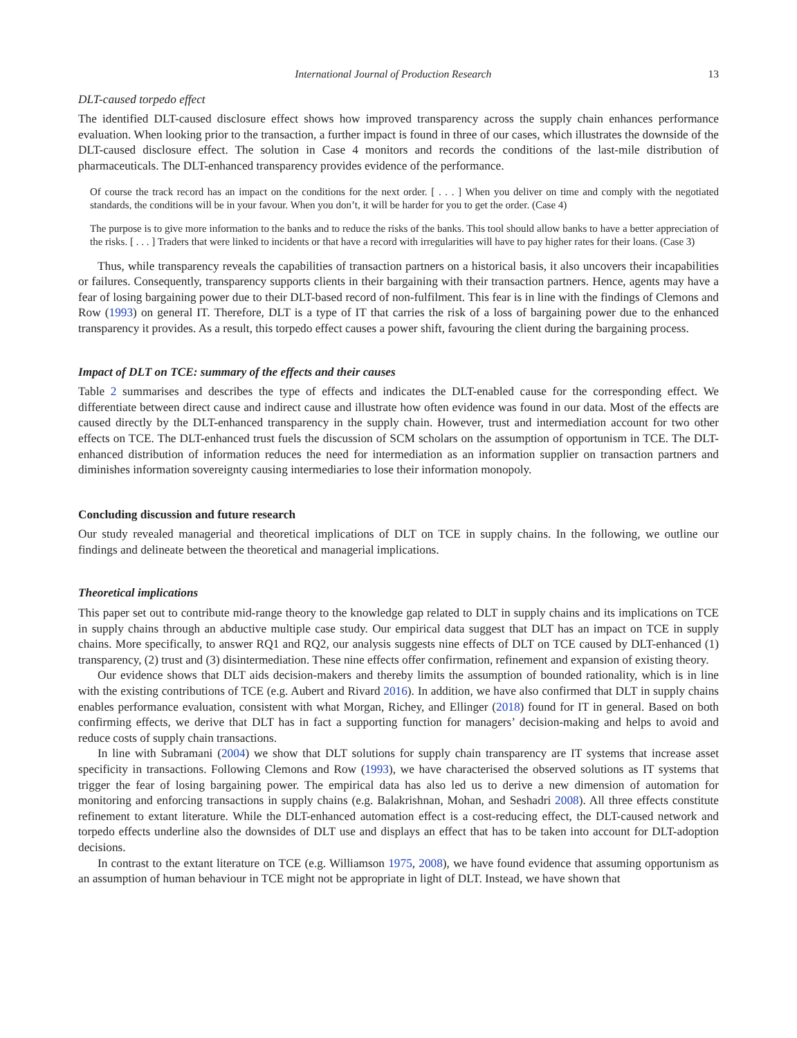International Journal of Production Research 13
DLT-caused torpedo effect
The identified DLT-caused disclosure effect shows how improved transparency across the supply chain enhances performance evaluation. When looking prior to the transaction, a further impact is found in three of our cases, which illustrates the downside of the DLT-caused disclosure effect. The solution in Case 4 monitors and records the conditions of the last-mile distribution of pharmaceuticals. The DLT-enhanced transparency provides evidence of the performance.
Of course the track record has an impact on the conditions for the next order. [ . . . ] When you deliver on time and comply with the negotiated standards, the conditions will be in your favour. When you don’t, it will be harder for you to get the order. (Case 4)
The purpose is to give more information to the banks and to reduce the risks of the banks. This tool should allow banks to have a better appreciation of the risks. [ . . . ] Traders that were linked to incidents or that have a record with irregularities will have to pay higher rates for their loans. (Case 3)
Thus, while transparency reveals the capabilities of transaction partners on a historical basis, it also uncovers their incapabilities or failures. Consequently, transparency supports clients in their bargaining with their transaction partners. Hence, agents may have a fear of losing bargaining power due to their DLT-based record of non-fulfilment. This fear is in line with the findings of Clemons and Row (1993) on general IT. Therefore, DLT is a type of IT that carries the risk of a loss of bargaining power due to the enhanced transparency it provides. As a result, this torpedo effect causes a power shift, favouring the client during the bargaining process.
Impact of DLT on TCE: summary of the effects and their causes
Table 2 summarises and describes the type of effects and indicates the DLT-enabled cause for the corresponding effect. We differentiate between direct cause and indirect cause and illustrate how often evidence was found in our data. Most of the effects are caused directly by the DLT-enhanced transparency in the supply chain. However, trust and intermediation account for two other effects on TCE. The DLT-enhanced trust fuels the discussion of SCM scholars on the assumption of opportunism in TCE. The DLT-enhanced distribution of information reduces the need for intermediation as an information supplier on transaction partners and diminishes information sovereignty causing intermediaries to lose their information monopoly.
Concluding discussion and future research
Our study revealed managerial and theoretical implications of DLT on TCE in supply chains. In the following, we outline our findings and delineate between the theoretical and managerial implications.
Theoretical implications
This paper set out to contribute mid-range theory to the knowledge gap related to DLT in supply chains and its implications on TCE in supply chains through an abductive multiple case study. Our empirical data suggest that DLT has an impact on TCE in supply chains. More specifically, to answer RQ1 and RQ2, our analysis suggests nine effects of DLT on TCE caused by DLT-enhanced (1) transparency, (2) trust and (3) disintermediation. These nine effects offer confirmation, refinement and expansion of existing theory.
Our evidence shows that DLT aids decision-makers and thereby limits the assumption of bounded rationality, which is in line with the existing contributions of TCE (e.g. Aubert and Rivard 2016). In addition, we have also confirmed that DLT in supply chains enables performance evaluation, consistent with what Morgan, Richey, and Ellinger (2018) found for IT in general. Based on both confirming effects, we derive that DLT has in fact a supporting function for managers’ decision-making and helps to avoid and reduce costs of supply chain transactions.
In line with Subramani (2004) we show that DLT solutions for supply chain transparency are IT systems that increase asset specificity in transactions. Following Clemons and Row (1993), we have characterised the observed solutions as IT systems that trigger the fear of losing bargaining power. The empirical data has also led us to derive a new dimension of automation for monitoring and enforcing transactions in supply chains (e.g. Balakrishnan, Mohan, and Seshadri 2008). All three effects constitute refinement to extant literature. While the DLT-enhanced automation effect is a cost-reducing effect, the DLT-caused network and torpedo effects underline also the downsides of DLT use and displays an effect that has to be taken into account for DLT-adoption decisions.
In contrast to the extant literature on TCE (e.g. Williamson 1975, 2008), we have found evidence that assuming opportunism as an assumption of human behaviour in TCE might not be appropriate in light of DLT. Instead, we have shown that